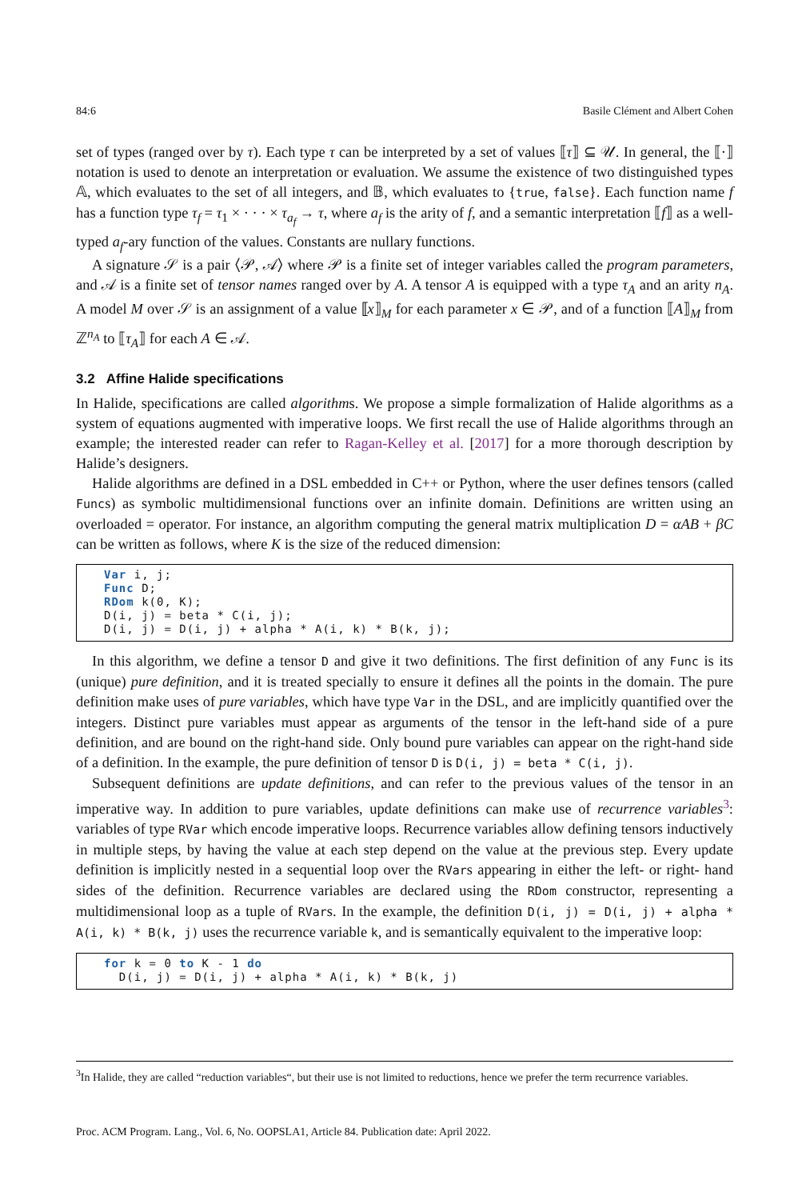84:6 Basile Clément and Albert Cohen
set of types (ranged over by τ). Each type τ can be interpreted by a set of values ⟦τ⟧ ⊆ 𝒰. In general, the ⟦·⟧ notation is used to denote an interpretation or evaluation. We assume the existence of two distinguished types 𝔸, which evaluates to the set of all integers, and 𝔹, which evaluates to {true, false}. Each function name f has a function type τ<sub>f</sub> = τ<sub>1</sub> × · · · × τ<sub>a<sub>f</sub></sub> → τ, where a<sub>f</sub> is the arity of f, and a semantic interpretation ⟦f⟧ as a well-typed a<sub>f</sub>-ary function of the values. Constants are nullary functions.
A signature 𝒮 is a pair ⟨𝒫, 𝒜⟩ where 𝒫 is a finite set of integer variables called the program parameters, and 𝒜 is a finite set of tensor names ranged over by A. A tensor A is equipped with a type τ<sub>A</sub> and an arity n<sub>A</sub>. A model M over 𝒮 is an assignment of a value ⟦x⟧<sub>M</sub> for each parameter x ∈ 𝒫, and of a function ⟦A⟧<sub>M</sub> from ℤ<sup>n<sub>A</sub></sup> to ⟦τ<sub>A</sub>⟧ for each A ∈ 𝒜.
3.2 Affine Halide specifications
In Halide, specifications are called algorithms. We propose a simple formalization of Halide algorithms as a system of equations augmented with imperative loops. We first recall the use of Halide algorithms through an example; the interested reader can refer to Ragan-Kelley et al. [2017] for a more thorough description by Halide’s designers.
Halide algorithms are defined in a DSL embedded in C++ or Python, where the user defines tensors (called Funcs) as symbolic multidimensional functions over an infinite domain. Definitions are written using an overloaded = operator. For instance, an algorithm computing the general matrix multiplication D = αAB + βC can be written as follows, where K is the size of the reduced dimension:
Var i, j;
Func D;
RDom k(0, K);
D(i, j) = beta * C(i, j);
D(i, j) = D(i, j) + alpha * A(i, k) * B(k, j);
In this algorithm, we define a tensor D and give it two definitions. The first definition of any Func is its (unique) pure definition, and it is treated specially to ensure it defines all the points in the domain. The pure definition make uses of pure variables, which have type Var in the DSL, and are implicitly quantified over the integers. Distinct pure variables must appear as arguments of the tensor in the left-hand side of a pure definition, and are bound on the right-hand side. Only bound pure variables can appear on the right-hand side of a definition. In the example, the pure definition of tensor D is D(i, j) = beta * C(i, j).
Subsequent definitions are update definitions, and can refer to the previous values of the tensor in an imperative way. In addition to pure variables, update definitions can make use of recurrence variables<sup>3</sup>: variables of type RVar which encode imperative loops. Recurrence variables allow defining tensors inductively in multiple steps, by having the value at each step depend on the value at the previous step. Every update definition is implicitly nested in a sequential loop over the RVars appearing in either the left- or right- hand sides of the definition. Recurrence variables are declared using the RDom constructor, representing a multidimensional loop as a tuple of RVars. In the example, the definition D(i, j) = D(i, j) + alpha * A(i, k) * B(k, j) uses the recurrence variable k, and is semantically equivalent to the imperative loop:
for k = 0 to K - 1 do
  D(i, j) = D(i, j) + alpha * A(i, k) * B(k, j)
<sup>3</sup> In Halide, they are called “reduction variables“, but their use is not limited to reductions, hence we prefer the term recurrence variables.
Proc. ACM Program. Lang., Vol. 6, No. OOPSLA1, Article 84. Publication date: April 2022.